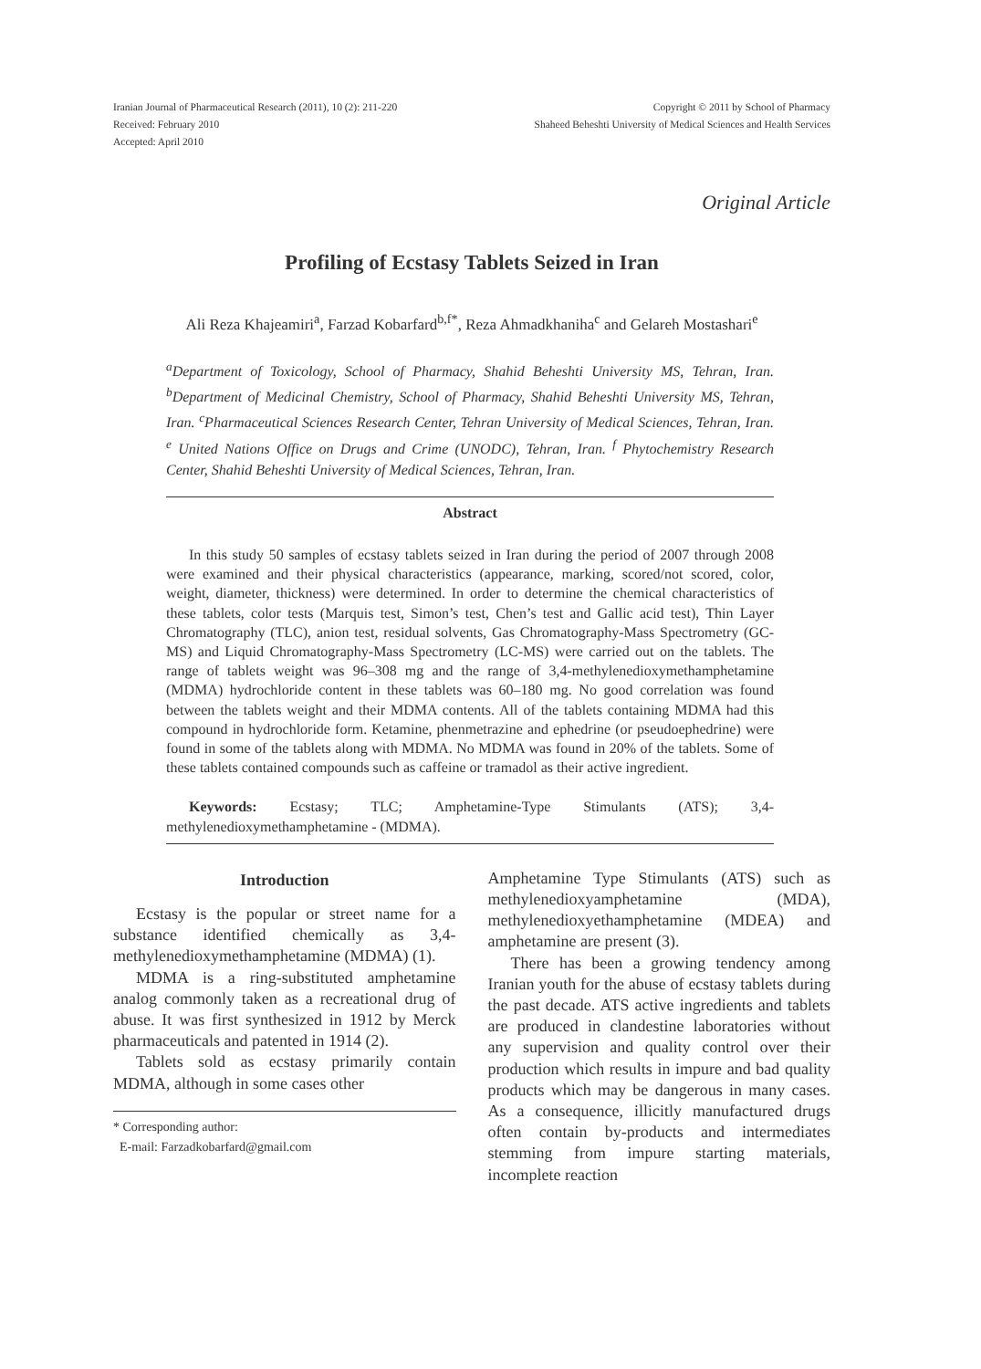Iranian Journal of Pharmaceutical Research (2011), 10 (2): 211-220
Received: February 2010
Accepted: April 2010
Copyright © 2011 by School of Pharmacy
Shaheed Beheshti University of Medical Sciences and Health Services
Original Article
Profiling of Ecstasy Tablets Seized in Iran
Ali Reza Khajeamiri<sup>a</sup>, Farzad Kobarfard<sup>b,f*</sup>, Reza Ahmadkhaniha<sup>c</sup> and Gelareh Mostashari<sup>e</sup>
<sup>a</sup> Department of Toxicology, School of Pharmacy, Shahid Beheshti University MS, Tehran, Iran. <sup>b</sup>Department of Medicinal Chemistry, School of Pharmacy, Shahid Beheshti University MS, Tehran, Iran. <sup>c</sup>Pharmaceutical Sciences Research Center, Tehran University of Medical Sciences, Tehran, Iran. <sup>e</sup> United Nations Office on Drugs and Crime (UNODC), Tehran, Iran. <sup>f</sup> Phytochemistry Research Center, Shahid Beheshti University of Medical Sciences, Tehran, Iran.
Abstract
In this study 50 samples of ecstasy tablets seized in Iran during the period of 2007 through 2008 were examined and their physical characteristics (appearance, marking, scored/not scored, color, weight, diameter, thickness) were determined. In order to determine the chemical characteristics of these tablets, color tests (Marquis test, Simon’s test, Chen’s test and Gallic acid test), Thin Layer Chromatography (TLC), anion test, residual solvents, Gas Chromatography-Mass Spectrometry (GC-MS) and Liquid Chromatography-Mass Spectrometry (LC-MS) were carried out on the tablets. The range of tablets weight was 96–308 mg and the range of 3,4-methylenedioxymethamphetamine (MDMA) hydrochloride content in these tablets was 60–180 mg. No good correlation was found between the tablets weight and their MDMA contents. All of the tablets containing MDMA had this compound in hydrochloride form. Ketamine, phenmetrazine and ephedrine (or pseudoephedrine) were found in some of the tablets along with MDMA. No MDMA was found in 20% of the tablets. Some of these tablets contained compounds such as caffeine or tramadol as their active ingredient.
Keywords: Ecstasy; TLC; Amphetamine-Type Stimulants (ATS); 3,4-methylenedioxymethamphetamine - (MDMA).
Introduction
Ecstasy is the popular or street name for a substance identified chemically as 3,4-methylenedioxymethamphetamine (MDMA) (1).
MDMA is a ring-substituted amphetamine analog commonly taken as a recreational drug of abuse. It was first synthesized in 1912 by Merck pharmaceuticals and patented in 1914 (2).
Tablets sold as ecstasy primarily contain MDMA, although in some cases other
* Corresponding author:
E-mail: Farzadkobarfard@gmail.com
Amphetamine Type Stimulants (ATS) such as methylenedioxyamphetamine (MDA), methylenedioxyethamphetamine (MDEA) and amphetamine are present (3).
There has been a growing tendency among Iranian youth for the abuse of ecstasy tablets during the past decade. ATS active ingredients and tablets are produced in clandestine laboratories without any supervision and quality control over their production which results in impure and bad quality products which may be dangerous in many cases. As a consequence, illicitly manufactured drugs often contain by-products and intermediates stemming from impure starting materials, incomplete reaction